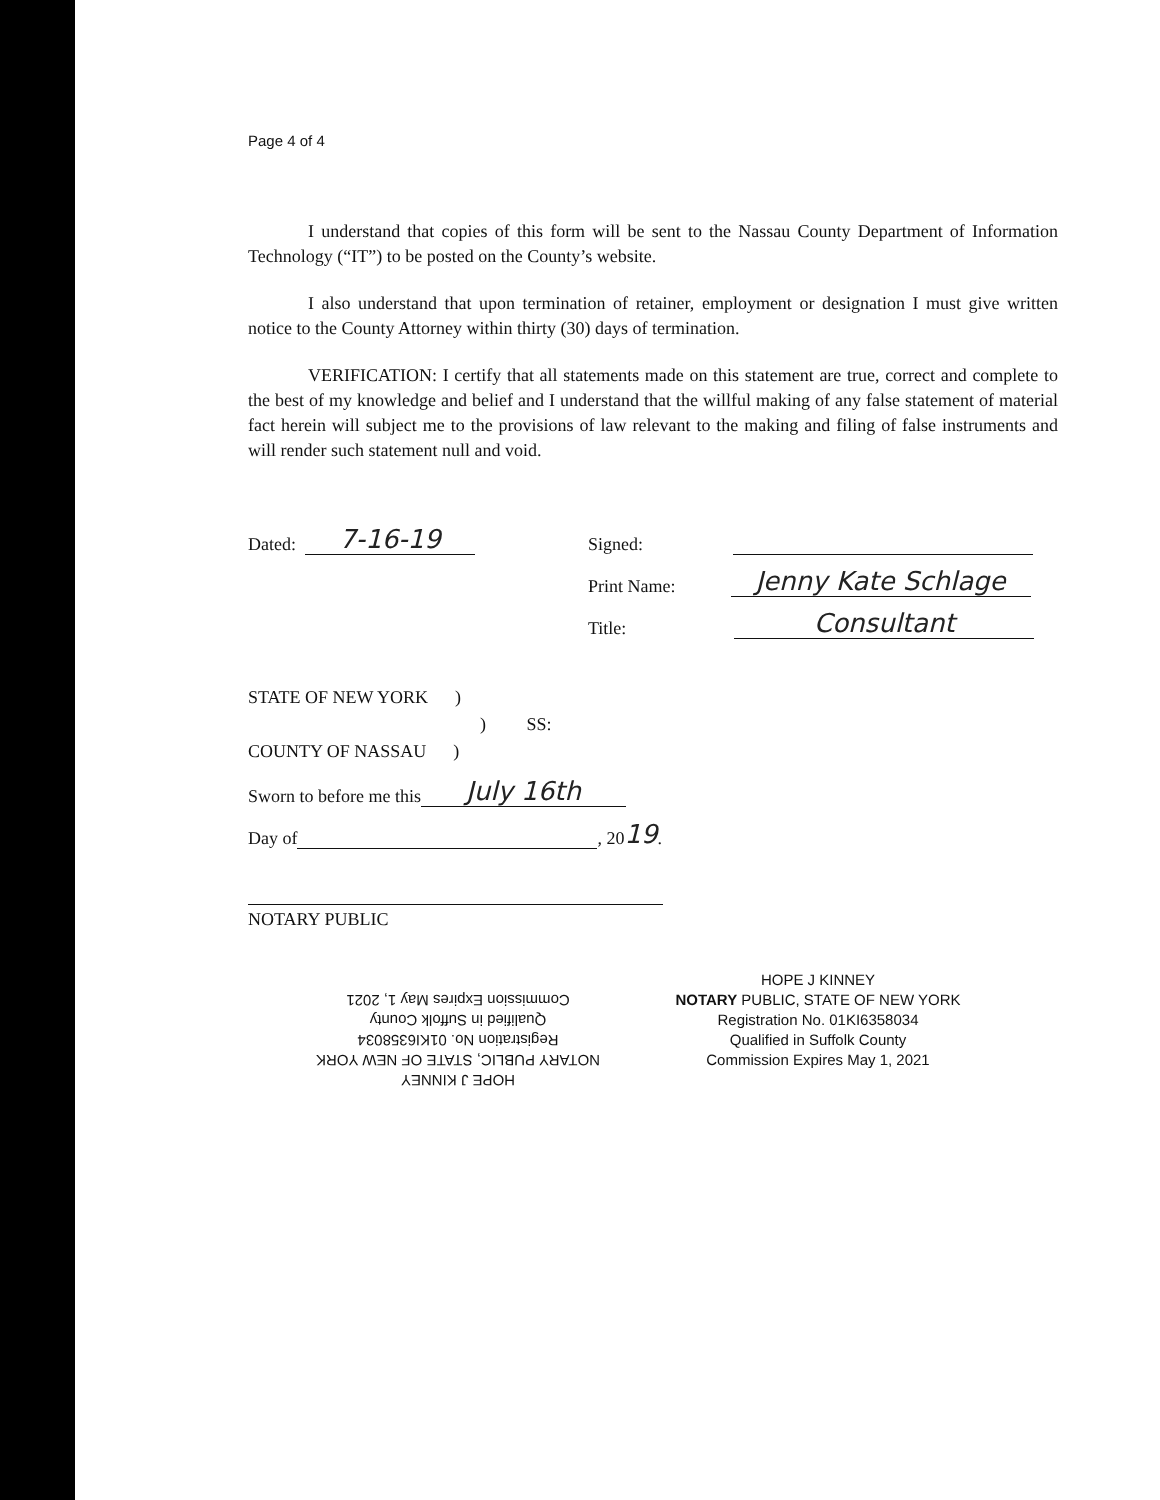Page 4 of 4
I understand that copies of this form will be sent to the Nassau County Department of Information Technology (“IT”) to be posted on the County’s website.
I also understand that upon termination of retainer, employment or designation I must give written notice to the County Attorney within thirty (30) days of termination.
VERIFICATION: I certify that all statements made on this statement are true, correct and complete to the best of my knowledge and belief and I understand that the willful making of any false statement of material fact herein will subject me to the provisions of law relevant to the making and filing of false instruments and will render such statement null and void.
Dated: 7-16-19
Signed:
Print Name: Jenny Kate Schlage
Title: Consultant
STATE OF NEW YORK )
) SS:
COUNTY OF NASSAU )
Sworn to before me this July 16th
Day of , 20 19.
NOTARY PUBLIC
HOPE J KINNEY
NOTARY PUBLIC, STATE OF NEW YORK
Registration No. 01KI6358034
Qualified in Suffolk County
Commission Expires May 1, 2021
HOPE J KINNEY
NOTARY PUBLIC, STATE OF NEW YORK
Registration No. 01KI6358034
Qualified in Suffolk County
Commission Expires May 1, 2021